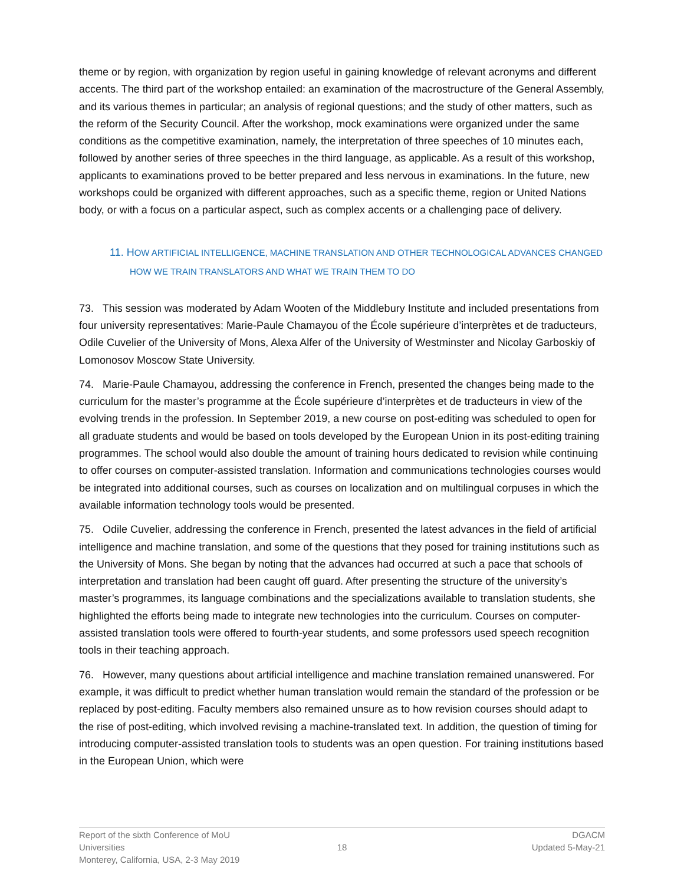theme or by region, with organization by region useful in gaining knowledge of relevant acronyms and different accents. The third part of the workshop entailed: an examination of the macrostructure of the General Assembly, and its various themes in particular; an analysis of regional questions; and the study of other matters, such as the reform of the Security Council. After the workshop, mock examinations were organized under the same conditions as the competitive examination, namely, the interpretation of three speeches of 10 minutes each, followed by another series of three speeches in the third language, as applicable. As a result of this workshop, applicants to examinations proved to be better prepared and less nervous in examinations. In the future, new workshops could be organized with different approaches, such as a specific theme, region or United Nations body, or with a focus on a particular aspect, such as complex accents or a challenging pace of delivery.
11. HOW ARTIFICIAL INTELLIGENCE, MACHINE TRANSLATION AND OTHER TECHNOLOGICAL ADVANCES CHANGED HOW WE TRAIN TRANSLATORS AND WHAT WE TRAIN THEM TO DO
73. This session was moderated by Adam Wooten of the Middlebury Institute and included presentations from four university representatives: Marie-Paule Chamayou of the École supérieure d’interprètes et de traducteurs, Odile Cuvelier of the University of Mons, Alexa Alfer of the University of Westminster and Nicolay Garboskiy of Lomonosov Moscow State University.
74. Marie-Paule Chamayou, addressing the conference in French, presented the changes being made to the curriculum for the master’s programme at the École supérieure d’interprètes et de traducteurs in view of the evolving trends in the profession. In September 2019, a new course on post-editing was scheduled to open for all graduate students and would be based on tools developed by the European Union in its post-editing training programmes. The school would also double the amount of training hours dedicated to revision while continuing to offer courses on computer-assisted translation. Information and communications technologies courses would be integrated into additional courses, such as courses on localization and on multilingual corpuses in which the available information technology tools would be presented.
75. Odile Cuvelier, addressing the conference in French, presented the latest advances in the field of artificial intelligence and machine translation, and some of the questions that they posed for training institutions such as the University of Mons. She began by noting that the advances had occurred at such a pace that schools of interpretation and translation had been caught off guard. After presenting the structure of the university’s master’s programmes, its language combinations and the specializations available to translation students, she highlighted the efforts being made to integrate new technologies into the curriculum. Courses on computer-assisted translation tools were offered to fourth-year students, and some professors used speech recognition tools in their teaching approach.
76. However, many questions about artificial intelligence and machine translation remained unanswered. For example, it was difficult to predict whether human translation would remain the standard of the profession or be replaced by post-editing. Faculty members also remained unsure as to how revision courses should adapt to the rise of post-editing, which involved revising a machine-translated text. In addition, the question of timing for introducing computer-assisted translation tools to students was an open question. For training institutions based in the European Union, which were
Report of the sixth Conference of MoU Universities
Monterey, California, USA, 2-3 May 2019
18 DGACM
Updated 5-May-21